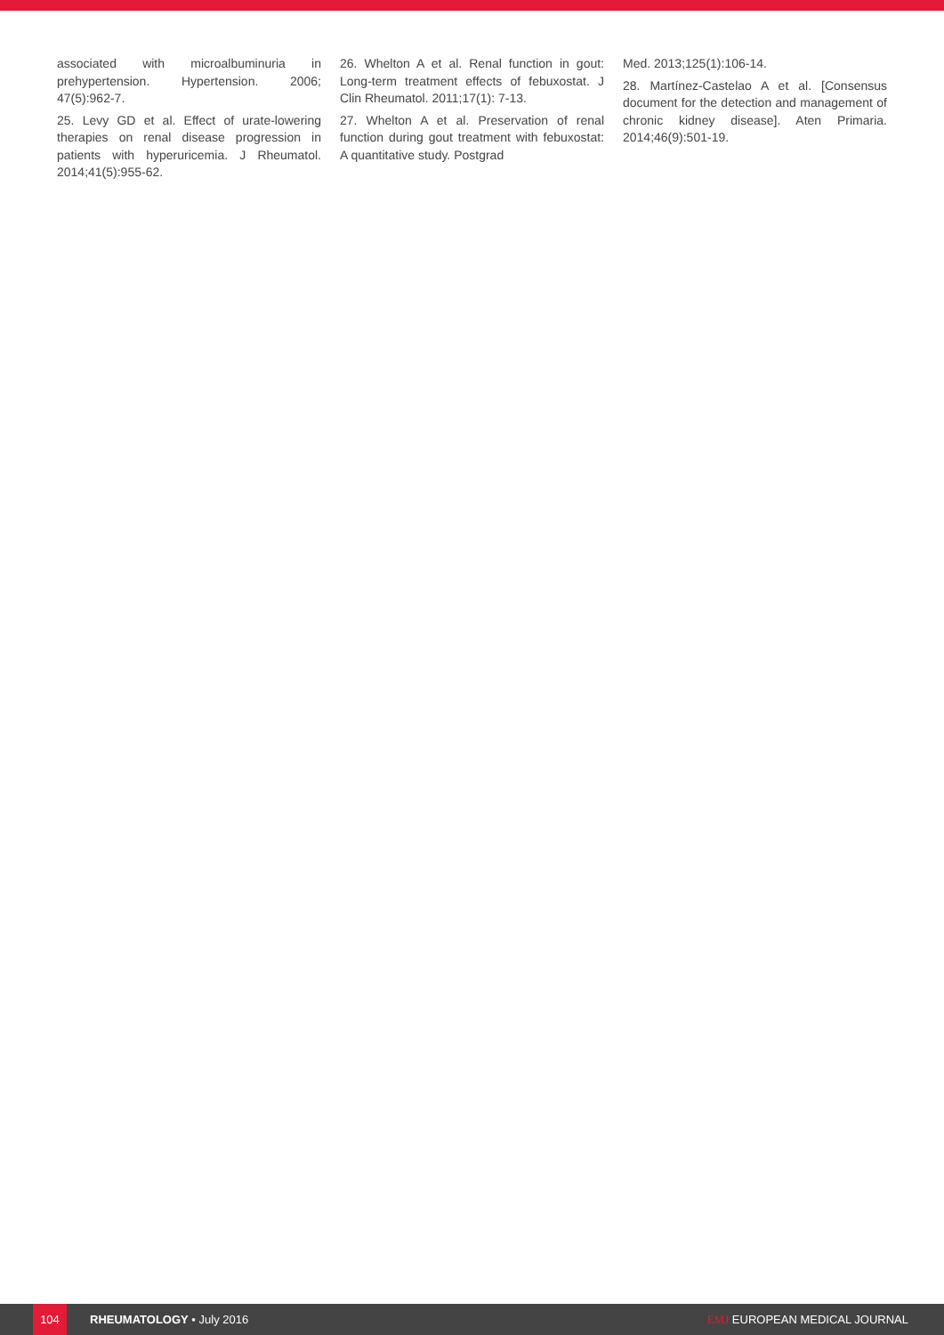associated with microalbuminuria in prehypertension. Hypertension. 2006; 47(5):962-7.
25. Levy GD et al. Effect of urate-lowering therapies on renal disease progression in patients with hyperuricemia. J Rheumatol. 2014;41(5):955-62.
26. Whelton A et al. Renal function in gout: Long-term treatment effects of febuxostat. J Clin Rheumatol. 2011;17(1): 7-13.
27. Whelton A et al. Preservation of renal function during gout treatment with febuxostat: A quantitative study. Postgrad
Med. 2013;125(1):106-14.
28. Martínez-Castelao A et al. [Consensus document for the detection and management of chronic kidney disease]. Aten Primaria. 2014;46(9):501-19.
104
RHEUMATOLOGY • July 2016 EMJ EUROPEAN MEDICAL JOURNAL